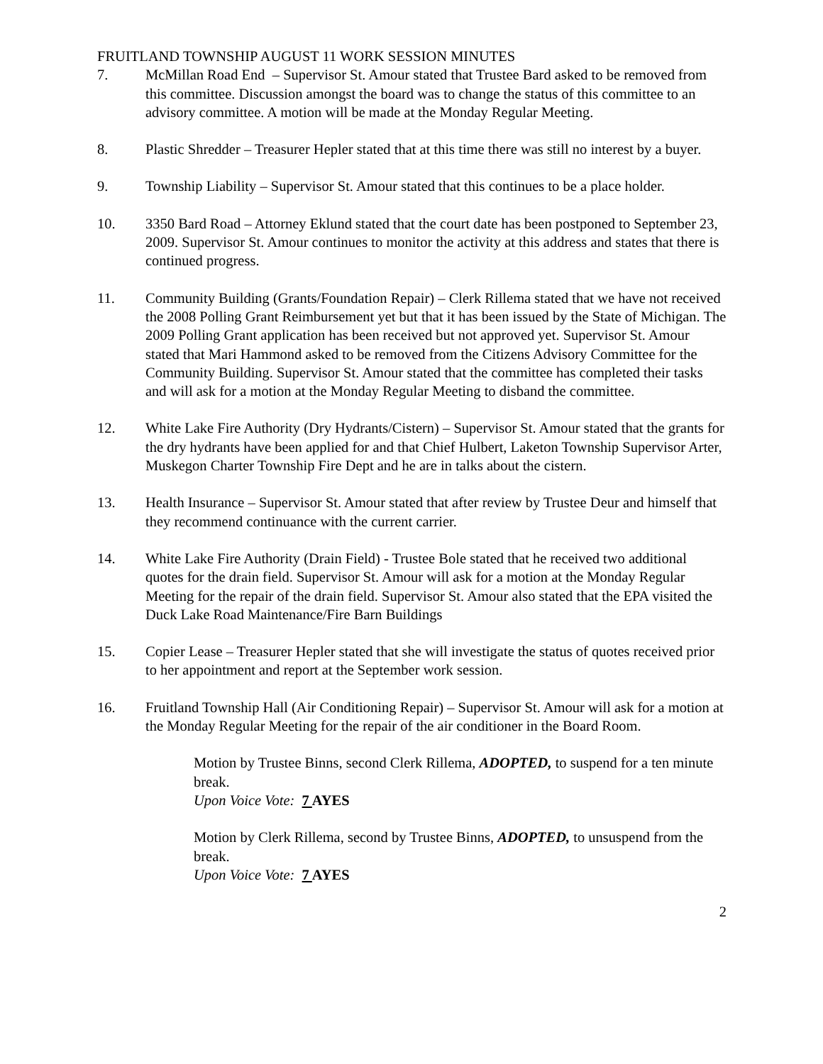FRUITLAND TOWNSHIP AUGUST 11 WORK SESSION MINUTES
7. McMillan Road End – Supervisor St. Amour stated that Trustee Bard asked to be removed from this committee. Discussion amongst the board was to change the status of this committee to an advisory committee. A motion will be made at the Monday Regular Meeting.
8. Plastic Shredder – Treasurer Hepler stated that at this time there was still no interest by a buyer.
9. Township Liability – Supervisor St. Amour stated that this continues to be a place holder.
10. 3350 Bard Road – Attorney Eklund stated that the court date has been postponed to September 23, 2009. Supervisor St. Amour continues to monitor the activity at this address and states that there is continued progress.
11. Community Building (Grants/Foundation Repair) – Clerk Rillema stated that we have not received the 2008 Polling Grant Reimbursement yet but that it has been issued by the State of Michigan. The 2009 Polling Grant application has been received but not approved yet. Supervisor St. Amour stated that Mari Hammond asked to be removed from the Citizens Advisory Committee for the Community Building. Supervisor St. Amour stated that the committee has completed their tasks and will ask for a motion at the Monday Regular Meeting to disband the committee.
12. White Lake Fire Authority (Dry Hydrants/Cistern) – Supervisor St. Amour stated that the grants for the dry hydrants have been applied for and that Chief Hulbert, Laketon Township Supervisor Arter, Muskegon Charter Township Fire Dept and he are in talks about the cistern.
13. Health Insurance – Supervisor St. Amour stated that after review by Trustee Deur and himself that they recommend continuance with the current carrier.
14. White Lake Fire Authority (Drain Field) - Trustee Bole stated that he received two additional quotes for the drain field. Supervisor St. Amour will ask for a motion at the Monday Regular Meeting for the repair of the drain field. Supervisor St. Amour also stated that the EPA visited the Duck Lake Road Maintenance/Fire Barn Buildings
15. Copier Lease – Treasurer Hepler stated that she will investigate the status of quotes received prior to her appointment and report at the September work session.
16. Fruitland Township Hall (Air Conditioning Repair) – Supervisor St. Amour will ask for a motion at the Monday Regular Meeting for the repair of the air conditioner in the Board Room.
Motion by Trustee Binns, second Clerk Rillema, ADOPTED, to suspend for a ten minute break.
Upon Voice Vote: 7 AYES
Motion by Clerk Rillema, second by Trustee Binns, ADOPTED, to unsuspend from the break.
Upon Voice Vote: 7 AYES
2